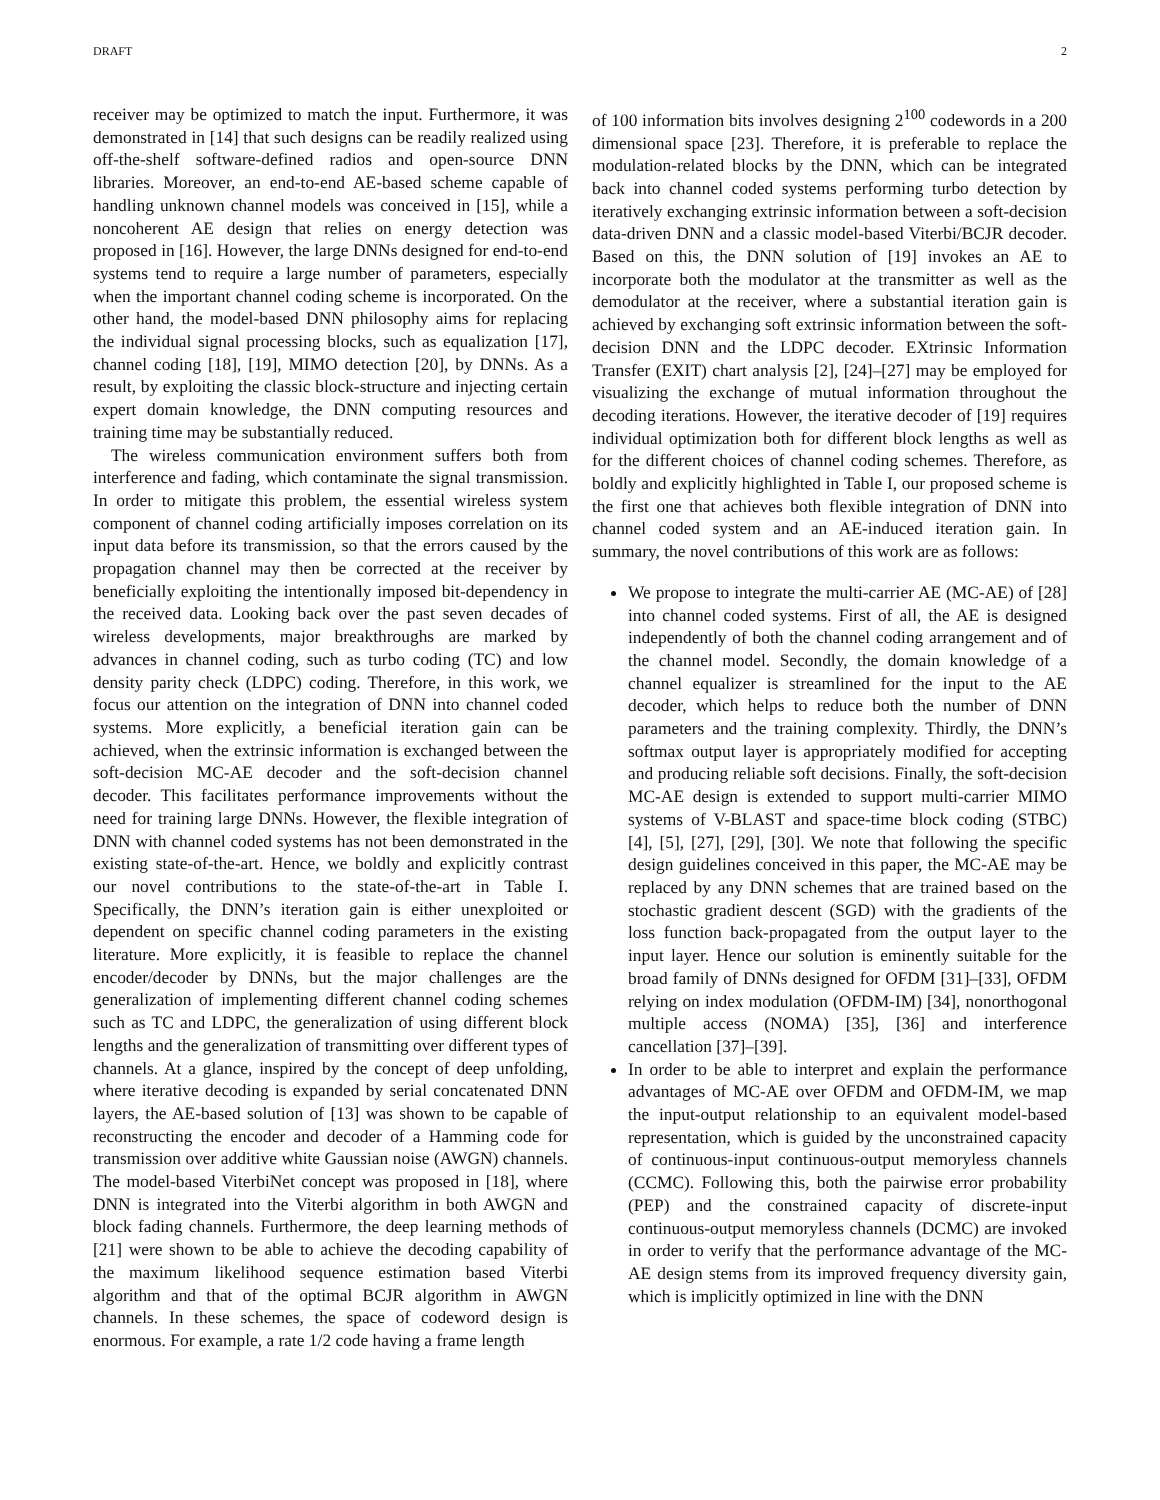DRAFT 2
receiver may be optimized to match the input. Furthermore, it was demonstrated in [14] that such designs can be readily realized using off-the-shelf software-defined radios and open-source DNN libraries. Moreover, an end-to-end AE-based scheme capable of handling unknown channel models was conceived in [15], while a noncoherent AE design that relies on energy detection was proposed in [16]. However, the large DNNs designed for end-to-end systems tend to require a large number of parameters, especially when the important channel coding scheme is incorporated. On the other hand, the model-based DNN philosophy aims for replacing the individual signal processing blocks, such as equalization [17], channel coding [18], [19], MIMO detection [20], by DNNs. As a result, by exploiting the classic block-structure and injecting certain expert domain knowledge, the DNN computing resources and training time may be substantially reduced.
The wireless communication environment suffers both from interference and fading, which contaminate the signal transmission. In order to mitigate this problem, the essential wireless system component of channel coding artificially imposes correlation on its input data before its transmission, so that the errors caused by the propagation channel may then be corrected at the receiver by beneficially exploiting the intentionally imposed bit-dependency in the received data. Looking back over the past seven decades of wireless developments, major breakthroughs are marked by advances in channel coding, such as turbo coding (TC) and low density parity check (LDPC) coding. Therefore, in this work, we focus our attention on the integration of DNN into channel coded systems. More explicitly, a beneficial iteration gain can be achieved, when the extrinsic information is exchanged between the soft-decision MC-AE decoder and the soft-decision channel decoder. This facilitates performance improvements without the need for training large DNNs. However, the flexible integration of DNN with channel coded systems has not been demonstrated in the existing state-of-the-art. Hence, we boldly and explicitly contrast our novel contributions to the state-of-the-art in Table I. Specifically, the DNN’s iteration gain is either unexploited or dependent on specific channel coding parameters in the existing literature. More explicitly, it is feasible to replace the channel encoder/decoder by DNNs, but the major challenges are the generalization of implementing different channel coding schemes such as TC and LDPC, the generalization of using different block lengths and the generalization of transmitting over different types of channels. At a glance, inspired by the concept of deep unfolding, where iterative decoding is expanded by serial concatenated DNN layers, the AE-based solution of [13] was shown to be capable of reconstructing the encoder and decoder of a Hamming code for transmission over additive white Gaussian noise (AWGN) channels. The model-based ViterbiNet concept was proposed in [18], where DNN is integrated into the Viterbi algorithm in both AWGN and block fading channels. Furthermore, the deep learning methods of [21] were shown to be able to achieve the decoding capability of the maximum likelihood sequence estimation based Viterbi algorithm and that of the optimal BCJR algorithm in AWGN channels. In these schemes, the space of codeword design is enormous. For example, a rate 1/2 code having a frame length
of 100 information bits involves designing 2<sup>100</sup> codewords in a 200 dimensional space [23]. Therefore, it is preferable to replace the modulation-related blocks by the DNN, which can be integrated back into channel coded systems performing turbo detection by iteratively exchanging extrinsic information between a soft-decision data-driven DNN and a classic model-based Viterbi/BCJR decoder. Based on this, the DNN solution of [19] invokes an AE to incorporate both the modulator at the transmitter as well as the demodulator at the receiver, where a substantial iteration gain is achieved by exchanging soft extrinsic information between the soft-decision DNN and the LDPC decoder. EXtrinsic Information Transfer (EXIT) chart analysis [2], [24]–[27] may be employed for visualizing the exchange of mutual information throughout the decoding iterations. However, the iterative decoder of [19] requires individual optimization both for different block lengths as well as for the different choices of channel coding schemes. Therefore, as boldly and explicitly highlighted in Table I, our proposed scheme is the first one that achieves both flexible integration of DNN into channel coded system and an AE-induced iteration gain. In summary, the novel contributions of this work are as follows:
We propose to integrate the multi-carrier AE (MC-AE) of [28] into channel coded systems. First of all, the AE is designed independently of both the channel coding arrangement and of the channel model. Secondly, the domain knowledge of a channel equalizer is streamlined for the input to the AE decoder, which helps to reduce both the number of DNN parameters and the training complexity. Thirdly, the DNN’s softmax output layer is appropriately modified for accepting and producing reliable soft decisions. Finally, the soft-decision MC-AE design is extended to support multi-carrier MIMO systems of V-BLAST and space-time block coding (STBC) [4], [5], [27], [29], [30]. We note that following the specific design guidelines conceived in this paper, the MC-AE may be replaced by any DNN schemes that are trained based on the stochastic gradient descent (SGD) with the gradients of the loss function back-propagated from the output layer to the input layer. Hence our solution is eminently suitable for the broad family of DNNs designed for OFDM [31]–[33], OFDM relying on index modulation (OFDM-IM) [34], nonorthogonal multiple access (NOMA) [35], [36] and interference cancellation [37]–[39].
In order to be able to interpret and explain the performance advantages of MC-AE over OFDM and OFDM-IM, we map the input-output relationship to an equivalent model-based representation, which is guided by the unconstrained capacity of continuous-input continuous-output memoryless channels (CCMC). Following this, both the pairwise error probability (PEP) and the constrained capacity of discrete-input continuous-output memoryless channels (DCMC) are invoked in order to verify that the performance advantage of the MC-AE design stems from its improved frequency diversity gain, which is implicitly optimized in line with the DNN